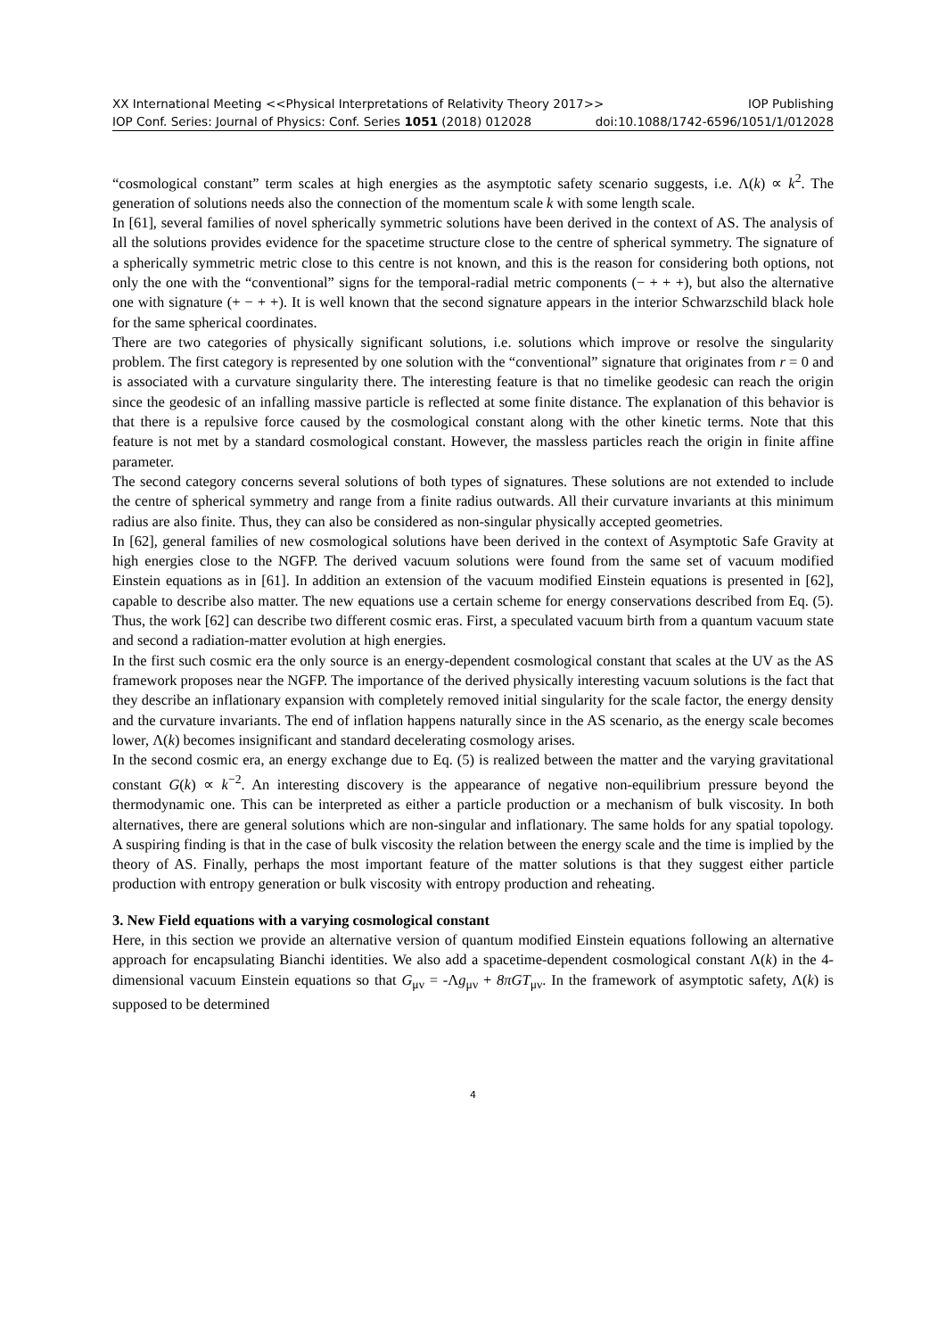XX International Meeting <<Physical Interpretations of Relativity Theory 2017>> IOP Publishing
IOP Conf. Series: Journal of Physics: Conf. Series 1051 (2018) 012028 doi:10.1088/1742-6596/1051/1/012028
“cosmological constant” term scales at high energies as the asymptotic safety scenario suggests, i.e. Λ(k) ∝ k<sup>2</sup>. The generation of solutions needs also the connection of the momentum scale k with some length scale.
In [61], several families of novel spherically symmetric solutions have been derived in the context of AS. The analysis of all the solutions provides evidence for the spacetime structure close to the centre of spherical symmetry. The signature of a spherically symmetric metric close to this centre is not known, and this is the reason for considering both options, not only the one with the “conventional” signs for the temporal-radial metric components (− + + +), but also the alternative one with signature (+ − + +). It is well known that the second signature appears in the interior Schwarzschild black hole for the same spherical coordinates.
There are two categories of physically significant solutions, i.e. solutions which improve or resolve the singularity problem. The first category is represented by one solution with the “conventional” signature that originates from r = 0 and is associated with a curvature singularity there. The interesting feature is that no timelike geodesic can reach the origin since the geodesic of an infalling massive particle is reflected at some finite distance. The explanation of this behavior is that there is a repulsive force caused by the cosmological constant along with the other kinetic terms. Note that this feature is not met by a standard cosmological constant. However, the massless particles reach the origin in finite affine parameter.
The second category concerns several solutions of both types of signatures. These solutions are not extended to include the centre of spherical symmetry and range from a finite radius outwards. All their curvature invariants at this minimum radius are also finite. Thus, they can also be considered as non-singular physically accepted geometries.
In [62], general families of new cosmological solutions have been derived in the context of Asymptotic Safe Gravity at high energies close to the NGFP. The derived vacuum solutions were found from the same set of vacuum modified Einstein equations as in [61]. In addition an extension of the vacuum modified Einstein equations is presented in [62], capable to describe also matter. The new equations use a certain scheme for energy conservations described from Eq. (5). Thus, the work [62] can describe two different cosmic eras. First, a speculated vacuum birth from a quantum vacuum state and second a radiation-matter evolution at high energies.
In the first such cosmic era the only source is an energy-dependent cosmological constant that scales at the UV as the AS framework proposes near the NGFP. The importance of the derived physically interesting vacuum solutions is the fact that they describe an inflationary expansion with completely removed initial singularity for the scale factor, the energy density and the curvature invariants. The end of inflation happens naturally since in the AS scenario, as the energy scale becomes lower, Λ(k) becomes insignificant and standard decelerating cosmology arises.
In the second cosmic era, an energy exchange due to Eq. (5) is realized between the matter and the varying gravitational constant G(k) ∝ k<sup>−2</sup>. An interesting discovery is the appearance of negative non-equilibrium pressure beyond the thermodynamic one. This can be interpreted as either a particle production or a mechanism of bulk viscosity. In both alternatives, there are general solutions which are non-singular and inflationary. The same holds for any spatial topology. A suspiring finding is that in the case of bulk viscosity the relation between the energy scale and the time is implied by the theory of AS. Finally, perhaps the most important feature of the matter solutions is that they suggest either particle production with entropy generation or bulk viscosity with entropy production and reheating.
3. New Field equations with a varying cosmological constant
Here, in this section we provide an alternative version of quantum modified Einstein equations following an alternative approach for encapsulating Bianchi identities. We also add a spacetime-dependent cosmological constant Λ(k) in the 4-dimensional vacuum Einstein equations so that G<sub>μν</sub> = -Λg<sub>μν</sub> + 8πGT<sub>μν</sub>. In the framework of asymptotic safety, Λ(k) is supposed to be determined
4